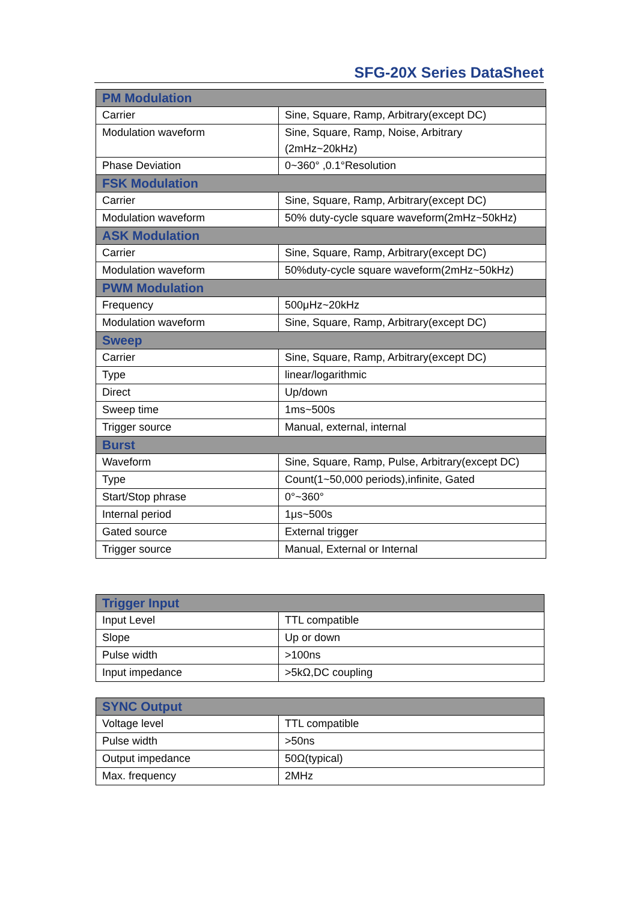SFG-20X Series DataSheet
| PM Modulation | |
| --- | --- |
| Carrier | Sine, Square, Ramp, Arbitrary(except DC) |
| Modulation waveform | Sine, Square, Ramp, Noise, Arbitrary (2mHz~20kHz) |
| Phase Deviation | 0~360° ,0.1°Resolution |
| FSK Modulation | |
| Carrier | Sine, Square, Ramp, Arbitrary(except DC) |
| Modulation waveform | 50% duty-cycle square waveform(2mHz~50kHz) |
| ASK Modulation | |
| Carrier | Sine, Square, Ramp, Arbitrary(except DC) |
| Modulation waveform | 50%duty-cycle square waveform(2mHz~50kHz) |
| PWM Modulation | |
| Frequency | 500μHz~20kHz |
| Modulation waveform | Sine, Square, Ramp, Arbitrary(except DC) |
| Sweep | |
| Carrier | Sine, Square, Ramp, Arbitrary(except DC) |
| Type | linear/logarithmic |
| Direct | Up/down |
| Sweep time | 1ms~500s |
| Trigger source | Manual, external, internal |
| Burst | |
| Waveform | Sine, Square, Ramp, Pulse, Arbitrary(except DC) |
| Type | Count(1~50,000 periods),infinite, Gated |
| Start/Stop phrase | 0°~360° |
| Internal period | 1μs~500s |
| Gated source | External trigger |
| Trigger source | Manual, External or Internal |
| Trigger Input | |
| --- | --- |
| Input Level | TTL compatible |
| Slope | Up or down |
| Pulse width | >100ns |
| Input impedance | >5kΩ,DC coupling |
| SYNC Output | |
| --- | --- |
| Voltage level | TTL compatible |
| Pulse width | >50ns |
| Output impedance | 50Ω(typical) |
| Max. frequency | 2MHz |